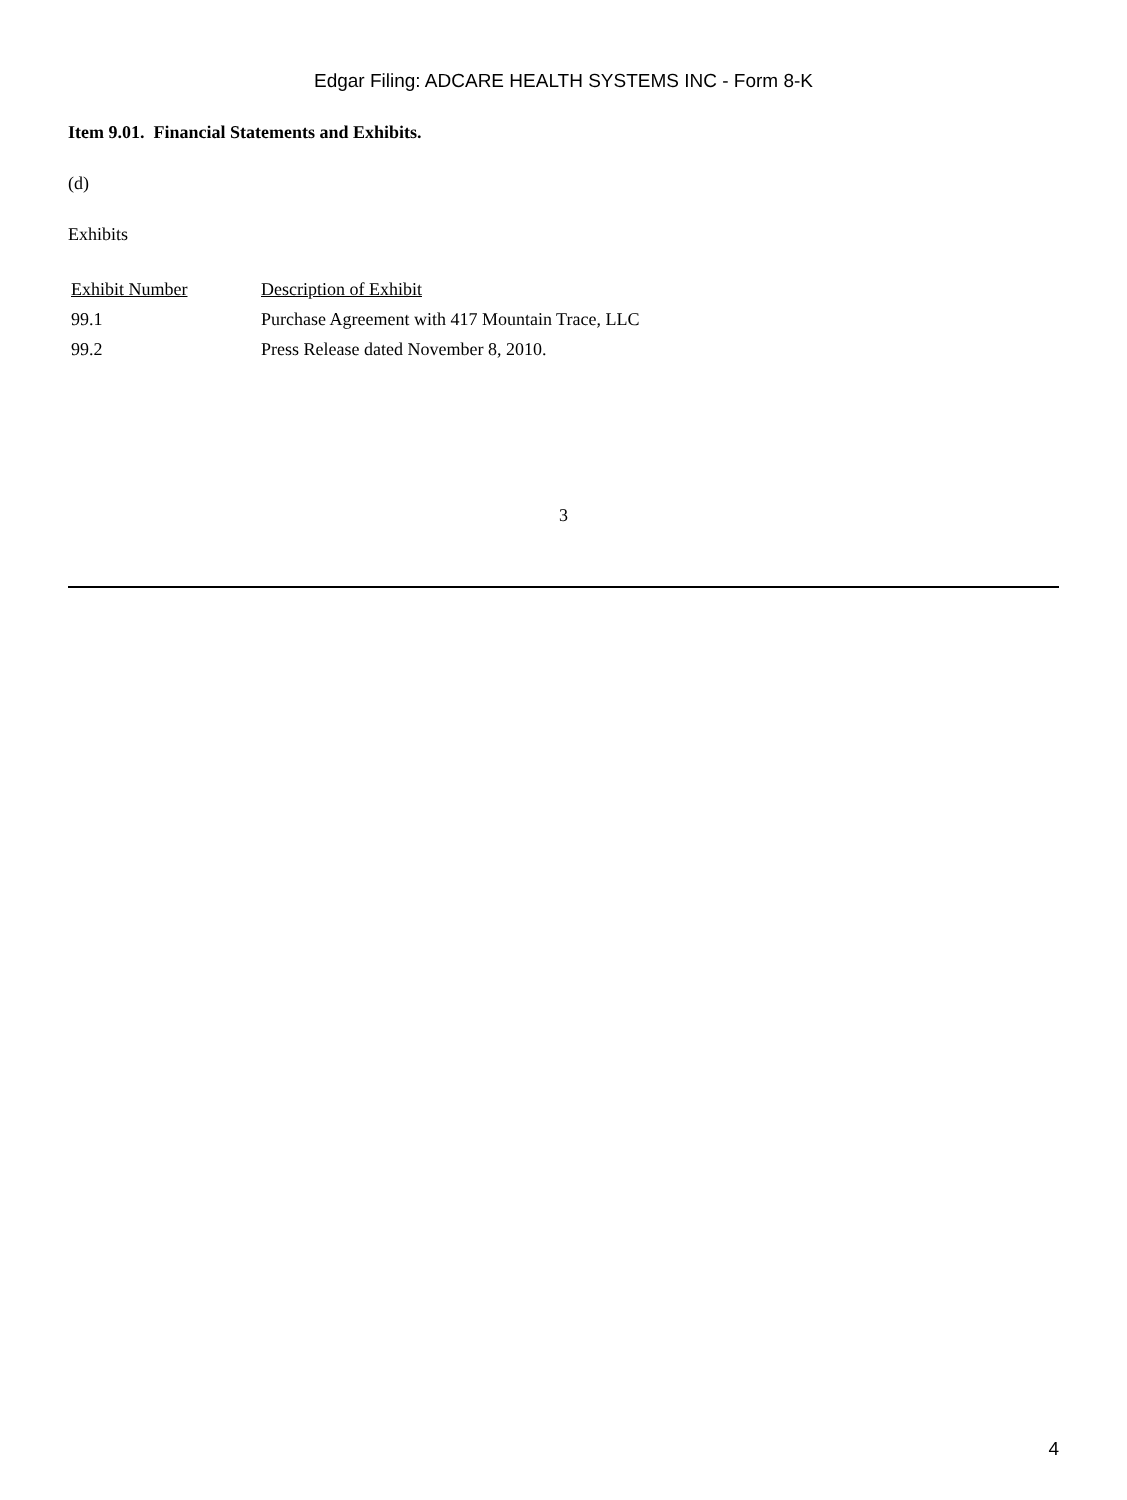Edgar Filing: ADCARE HEALTH SYSTEMS INC - Form 8-K
Item 9.01. Financial Statements and Exhibits.
(d)
Exhibits
| Exhibit Number | Description of Exhibit |
| 99.1 | Purchase Agreement with 417 Mountain Trace, LLC |
| 99.2 | Press Release dated November 8, 2010. |
3
4